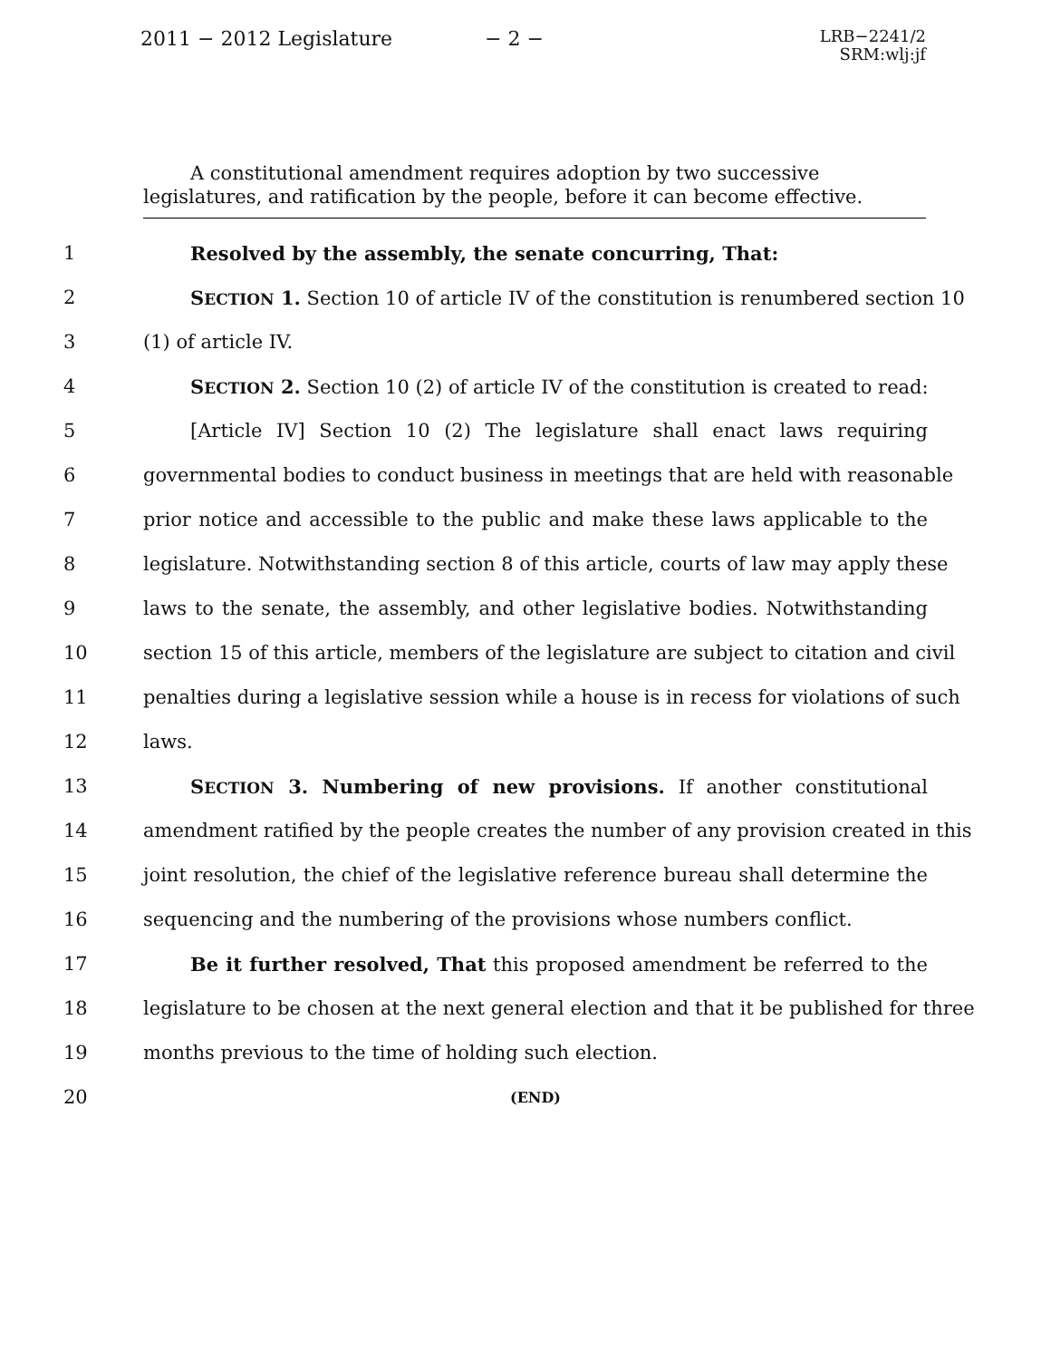2011 − 2012 Legislature
− 2 −
LRB−2241/2
SRM:wlj:jf
A constitutional amendment requires adoption by two successive legislatures, and ratification by the people, before it can become effective.
1 Resolved by the assembly, the senate concurring, That:
2 SECTION 1. Section 10 of article IV of the constitution is renumbered section 10
3 (1) of article IV.
4 SECTION 2. Section 10 (2) of article IV of the constitution is created to read:
5 [Article IV] Section 10 (2) The legislature shall enact laws requiring
6 governmental bodies to conduct business in meetings that are held with reasonable
7 prior notice and accessible to the public and make these laws applicable to the
8 legislature. Notwithstanding section 8 of this article, courts of law may apply these
9 laws to the senate, the assembly, and other legislative bodies. Notwithstanding
10 section 15 of this article, members of the legislature are subject to citation and civil
11 penalties during a legislative session while a house is in recess for violations of such
12 laws.
13 SECTION 3. Numbering of new provisions. If another constitutional
14 amendment ratified by the people creates the number of any provision created in this
15 joint resolution, the chief of the legislative reference bureau shall determine the
16 sequencing and the numbering of the provisions whose numbers conflict.
17 Be it further resolved, That this proposed amendment be referred to the
18 legislature to be chosen at the next general election and that it be published for three
19 months previous to the time of holding such election.
20 (END)